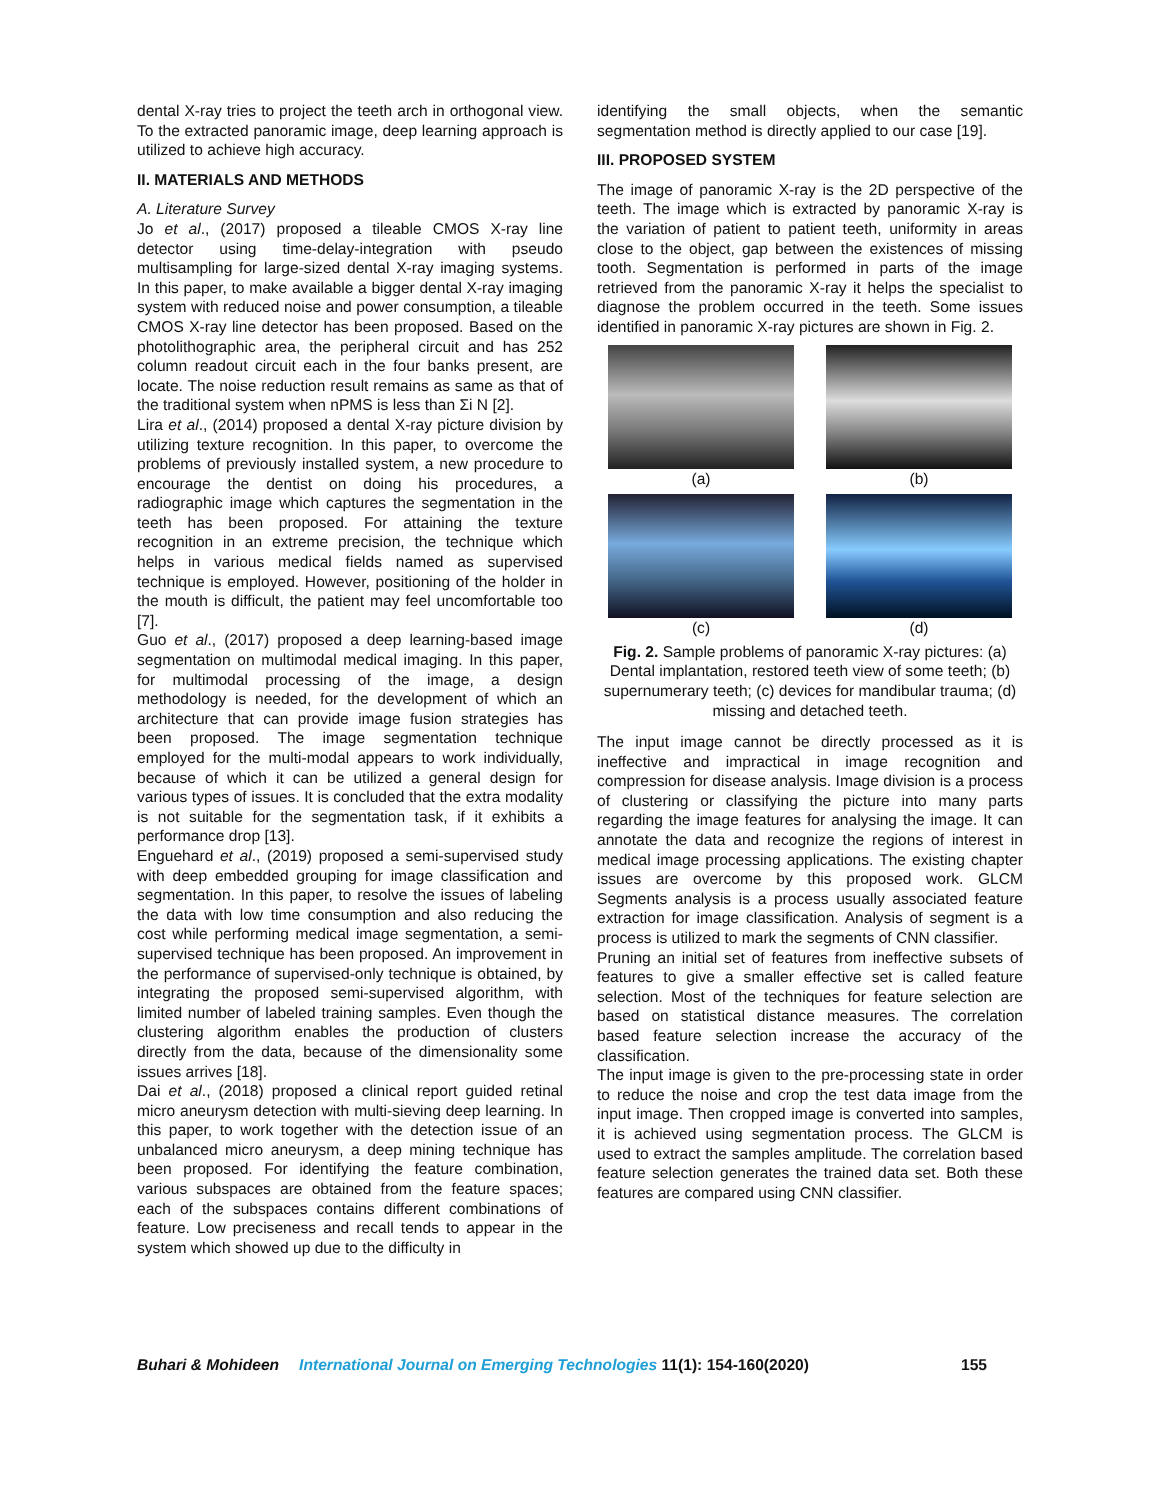dental X-ray tries to project the teeth arch in orthogonal view. To the extracted panoramic image, deep learning approach is utilized to achieve high accuracy.
II. MATERIALS AND METHODS
A. Literature Survey
Jo et al., (2017) proposed a tileable CMOS X-ray line detector using time-delay-integration with pseudo multisampling for large-sized dental X-ray imaging systems. In this paper, to make available a bigger dental X-ray imaging system with reduced noise and power consumption, a tileable CMOS X-ray line detector has been proposed. Based on the photolithographic area, the peripheral circuit and has 252 column readout circuit each in the four banks present, are locate. The noise reduction result remains as same as that of the traditional system when nPMS is less than Σi N [2].
Lira et al., (2014) proposed a dental X-ray picture division by utilizing texture recognition. In this paper, to overcome the problems of previously installed system, a new procedure to encourage the dentist on doing his procedures, a radiographic image which captures the segmentation in the teeth has been proposed. For attaining the texture recognition in an extreme precision, the technique which helps in various medical fields named as supervised technique is employed. However, positioning of the holder in the mouth is difficult, the patient may feel uncomfortable too [7].
Guo et al., (2017) proposed a deep learning-based image segmentation on multimodal medical imaging. In this paper, for multimodal processing of the image, a design methodology is needed, for the development of which an architecture that can provide image fusion strategies has been proposed. The image segmentation technique employed for the multi-modal appears to work individually, because of which it can be utilized a general design for various types of issues. It is concluded that the extra modality is not suitable for the segmentation task, if it exhibits a performance drop [13].
Enguehard et al., (2019) proposed a semi-supervised study with deep embedded grouping for image classification and segmentation. In this paper, to resolve the issues of labeling the data with low time consumption and also reducing the cost while performing medical image segmentation, a semi-supervised technique has been proposed. An improvement in the performance of supervised-only technique is obtained, by integrating the proposed semi-supervised algorithm, with limited number of labeled training samples. Even though the clustering algorithm enables the production of clusters directly from the data, because of the dimensionality some issues arrives [18].
Dai et al., (2018) proposed a clinical report guided retinal micro aneurysm detection with multi-sieving deep learning. In this paper, to work together with the detection issue of an unbalanced micro aneurysm, a deep mining technique has been proposed. For identifying the feature combination, various subspaces are obtained from the feature spaces; each of the subspaces contains different combinations of feature. Low preciseness and recall tends to appear in the system which showed up due to the difficulty in
identifying the small objects, when the semantic segmentation method is directly applied to our case [19].
III. PROPOSED SYSTEM
The image of panoramic X-ray is the 2D perspective of the teeth. The image which is extracted by panoramic X-ray is the variation of patient to patient teeth, uniformity in areas close to the object, gap between the existences of missing tooth. Segmentation is performed in parts of the image retrieved from the panoramic X-ray it helps the specialist to diagnose the problem occurred in the teeth. Some issues identified in panoramic X-ray pictures are shown in Fig. 2.
(a)
(b)
(c)
(d)
Fig. 2. Sample problems of panoramic X-ray pictures: (a) Dental implantation, restored teeth view of some teeth; (b) supernumerary teeth; (c) devices for mandibular trauma; (d) missing and detached teeth.
The input image cannot be directly processed as it is ineffective and impractical in image recognition and compression for disease analysis. Image division is a process of clustering or classifying the picture into many parts regarding the image features for analysing the image. It can annotate the data and recognize the regions of interest in medical image processing applications. The existing chapter issues are overcome by this proposed work. GLCM Segments analysis is a process usually associated feature extraction for image classification. Analysis of segment is a process is utilized to mark the segments of CNN classifier.
Pruning an initial set of features from ineffective subsets of features to give a smaller effective set is called feature selection. Most of the techniques for feature selection are based on statistical distance measures. The correlation based feature selection increase the accuracy of the classification.
The input image is given to the pre-processing state in order to reduce the noise and crop the test data image from the input image. Then cropped image is converted into samples, it is achieved using segmentation process. The GLCM is used to extract the samples amplitude. The correlation based feature selection generates the trained data set. Both these features are compared using CNN classifier.
Buhari & Mohideen International Journal on Emerging Technologies 11(1): 154-160(2020) 155